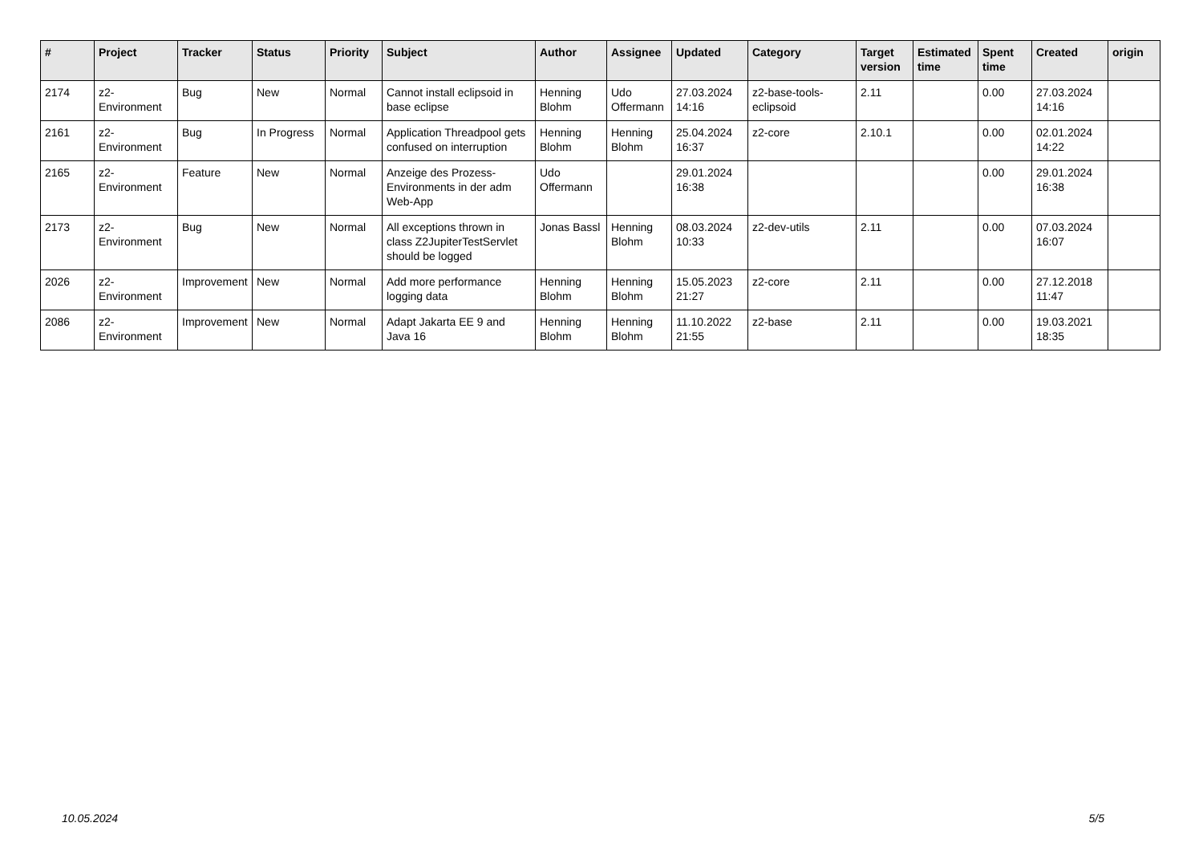| # | Project | Tracker | Status | Priority | Subject | Author | Assignee | Updated | Category | Target version | Estimated time | Spent time | Created | origin |
| --- | --- | --- | --- | --- | --- | --- | --- | --- | --- | --- | --- | --- | --- | --- |
| 2174 | z2-Environment | Bug | New | Normal | Cannot install eclipsoid in base eclipse | Henning Blohm | Udo Offermann | 27.03.2024 14:16 | z2-base-tools-eclipsoid | 2.11 | | 0.00 | 27.03.2024 14:16 | |
| 2161 | z2-Environment | Bug | In Progress | Normal | Application Threadpool gets confused on interruption | Henning Blohm | Henning Blohm | 25.04.2024 16:37 | z2-core | 2.10.1 | | 0.00 | 02.01.2024 14:22 | |
| 2165 | z2-Environment | Feature | New | Normal | Anzeige des Prozess-Environments in der adm Web-App | Udo Offermann | | 29.01.2024 16:38 | | | | 0.00 | 29.01.2024 16:38 | |
| 2173 | z2-Environment | Bug | New | Normal | All exceptions thrown in class Z2JupiterTestServlet should be logged | Jonas Bassl | Henning Blohm | 08.03.2024 10:33 | z2-dev-utils | 2.11 | | 0.00 | 07.03.2024 16:07 | |
| 2026 | z2-Environment | Improvement | New | Normal | Add more performance logging data | Henning Blohm | Henning Blohm | 15.05.2023 21:27 | z2-core | 2.11 | | 0.00 | 27.12.2018 11:47 | |
| 2086 | z2-Environment | Improvement | New | Normal | Adapt Jakarta EE 9 and Java 16 | Henning Blohm | Henning Blohm | 11.10.2022 21:55 | z2-base | 2.11 | | 0.00 | 19.03.2021 18:35 | |
10.05.2024 5/5